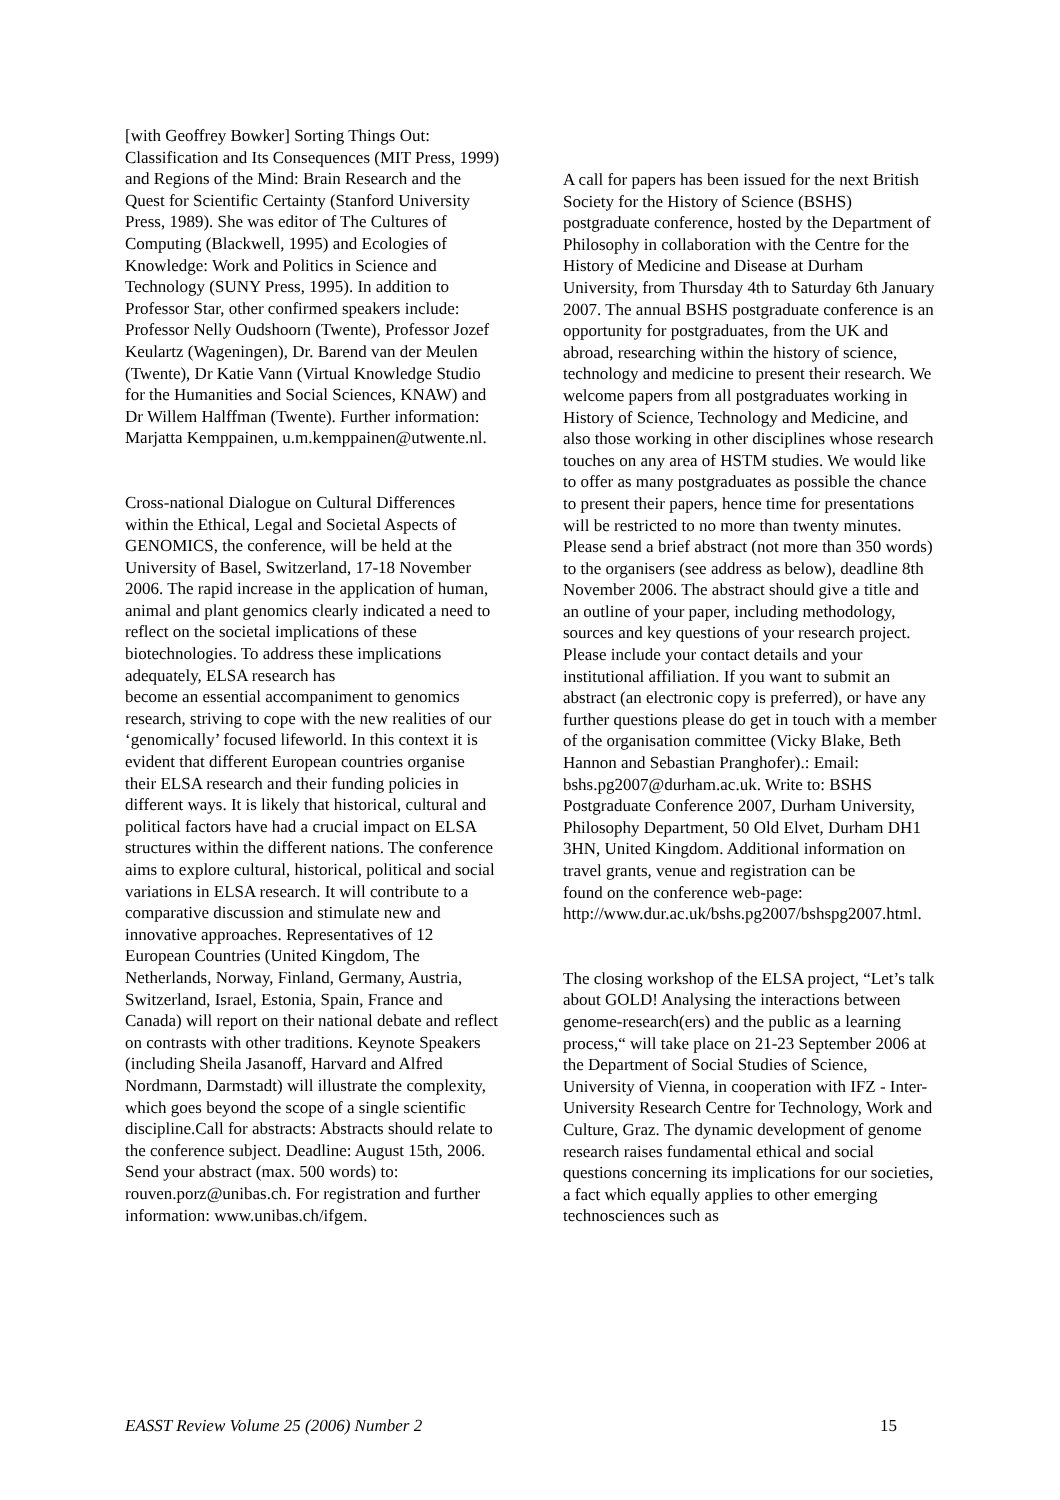[with Geoffrey Bowker] Sorting Things Out: Classification and Its Consequences (MIT Press, 1999) and Regions of the Mind: Brain Research and the Quest for Scientific Certainty (Stanford University Press, 1989). She was editor of The Cultures of Computing (Blackwell, 1995) and Ecologies of Knowledge: Work and Politics in Science and Technology (SUNY Press, 1995). In addition to Professor Star, other confirmed speakers include: Professor Nelly Oudshoorn (Twente), Professor Jozef Keulartz (Wageningen), Dr. Barend van der Meulen (Twente), Dr Katie Vann (Virtual Knowledge Studio for the Humanities and Social Sciences, KNAW) and Dr Willem Halffman (Twente). Further information: Marjatta Kemppainen, u.m.kemppainen@utwente.nl.
Cross-national Dialogue on Cultural Differences within the Ethical, Legal and Societal Aspects of GENOMICS, the conference, will be held at the University of Basel, Switzerland, 17-18 November 2006. The rapid increase in the application of human, animal and plant genomics clearly indicated a need to reflect on the societal implications of these biotechnologies. To address these implications adequately, ELSA research has
become an essential accompaniment to genomics research, striving to cope with the new realities of our ‘genomically’ focused lifeworld. In this context it is evident that different European countries organise their ELSA research and their funding policies in different ways. It is likely that historical, cultural and political factors have had a crucial impact on ELSA structures within the different nations. The conference aims to explore cultural, historical, political and social variations in ELSA research. It will contribute to a comparative discussion and stimulate new and innovative approaches. Representatives of 12 European Countries (United Kingdom, The Netherlands, Norway, Finland, Germany, Austria, Switzerland, Israel, Estonia, Spain, France and Canada) will report on their national debate and reflect on contrasts with other traditions. Keynote Speakers (including Sheila Jasanoff, Harvard and Alfred Nordmann, Darmstadt) will illustrate the complexity, which goes beyond the scope of a single scientific discipline.Call for abstracts: Abstracts should relate to the conference subject. Deadline: August 15th, 2006. Send your abstract (max. 500 words) to: rouven.porz@unibas.ch. For registration and further information: www.unibas.ch/ifgem.
A call for papers has been issued for the next British Society for the History of Science (BSHS) postgraduate conference, hosted by the Department of Philosophy in collaboration with the Centre for the History of Medicine and Disease at Durham University, from Thursday 4th to Saturday 6th January 2007. The annual BSHS postgraduate conference is an opportunity for postgraduates, from the UK and abroad, researching within the history of science, technology and medicine to present their research. We welcome papers from all postgraduates working in History of Science, Technology and Medicine, and also those working in other disciplines whose research touches on any area of HSTM studies. We would like to offer as many postgraduates as possible the chance to present their papers, hence time for presentations will be restricted to no more than twenty minutes. Please send a brief abstract (not more than 350 words) to the organisers (see address as below), deadline 8th November 2006. The abstract should give a title and an outline of your paper, including methodology, sources and key questions of your research project. Please include your contact details and your institutional affiliation. If you want to submit an abstract (an electronic copy is preferred), or have any further questions please do get in touch with a member of the organisation committee (Vicky Blake, Beth Hannon and Sebastian Pranghofer).: Email: bshs.pg2007@durham.ac.uk. Write to: BSHS Postgraduate Conference 2007, Durham University, Philosophy Department, 50 Old Elvet, Durham DH1 3HN, United Kingdom. Additional information on travel grants, venue and registration can be
found on the conference web-page: http://www.dur.ac.uk/bshs.pg2007/bshspg2007.html.
The closing workshop of the ELSA project, “Let’s talk about GOLD! Analysing the interactions between genome-research(ers) and the public as a learning process,“ will take place on 21-23 September 2006 at the Department of Social Studies of Science, University of Vienna, in cooperation with IFZ - Inter-University Research Centre for Technology, Work and Culture, Graz. The dynamic development of genome research raises fundamental ethical and social questions concerning its implications for our societies, a fact which equally applies to other emerging technosciences such as
EASST Review Volume 25 (2006) Number 2 15